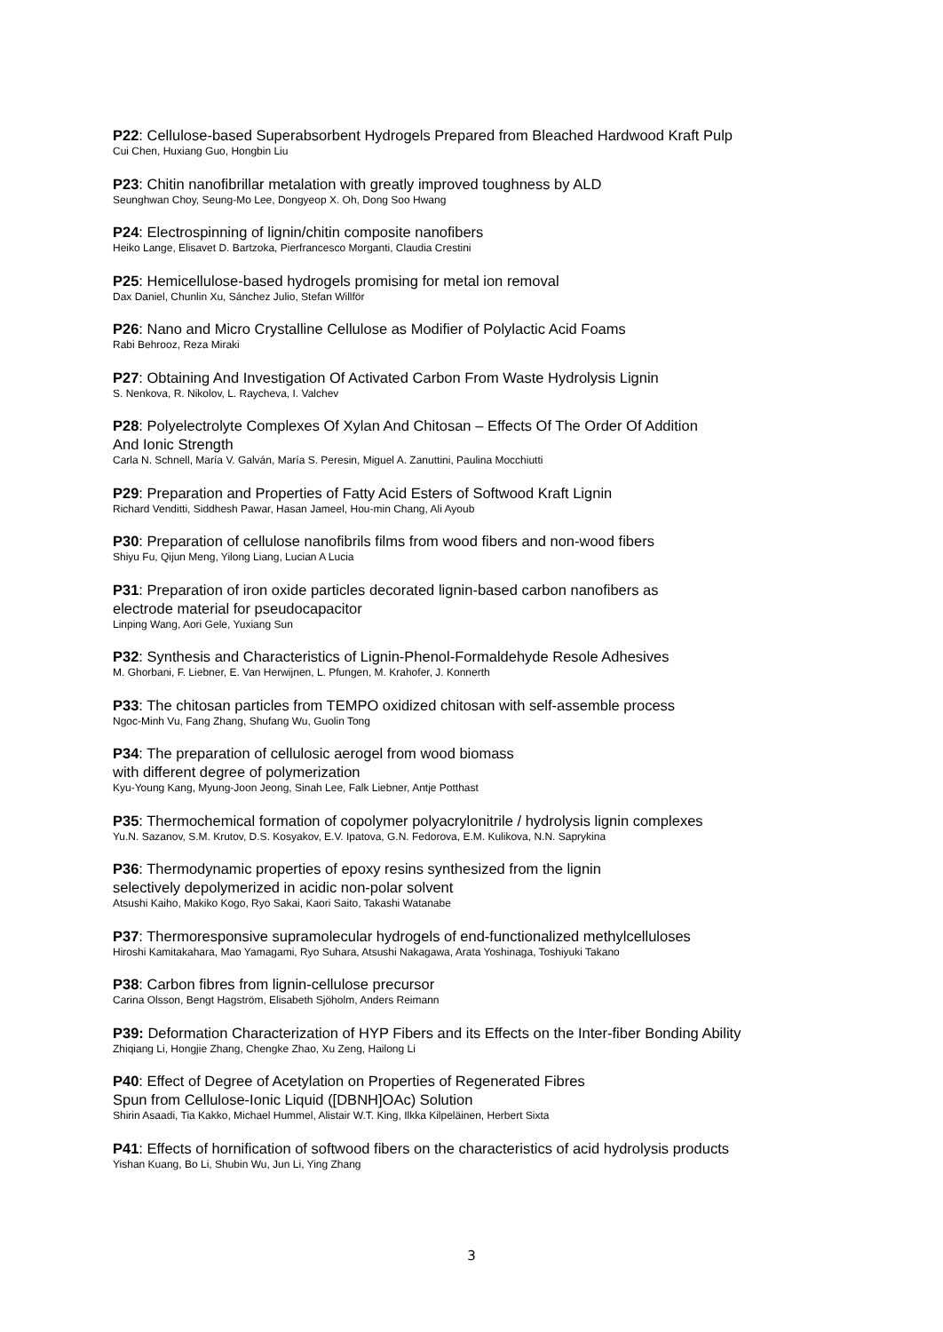P22: Cellulose-based Superabsorbent Hydrogels Prepared from Bleached Hardwood Kraft Pulp
Cui Chen, Huxiang Guo, Hongbin Liu
P23: Chitin nanofibrillar metalation with greatly improved toughness by ALD
Seunghwan Choy, Seung-Mo Lee, Dongyeop X. Oh, Dong Soo Hwang
P24: Electrospinning of lignin/chitin composite nanofibers
Heiko Lange, Elisavet D. Bartzoka, Pierfrancesco Morganti, Claudia Crestini
P25: Hemicellulose-based hydrogels promising for metal ion removal
Dax Daniel, Chunlin Xu, Sánchez Julio, Stefan Willför
P26: Nano and Micro Crystalline Cellulose as Modifier of Polylactic Acid Foams
Rabi Behrooz, Reza Miraki
P27: Obtaining And Investigation Of Activated Carbon From Waste Hydrolysis Lignin
S. Nenkova, R. Nikolov, L. Raycheva, I. Valchev
P28: Polyelectrolyte Complexes Of Xylan And Chitosan – Effects Of The Order Of Addition
And Ionic Strength
Carla N. Schnell, María V. Galván, María S. Peresin, Miguel A. Zanuttini, Paulina Mocchiutti
P29: Preparation and Properties of Fatty Acid Esters of Softwood Kraft Lignin
Richard Venditti, Siddhesh Pawar, Hasan Jameel, Hou-min Chang, Ali Ayoub
P30: Preparation of cellulose nanofibrils films from wood fibers and non-wood fibers
Shiyu Fu, Qijun Meng, Yilong Liang, Lucian A Lucia
P31: Preparation of iron oxide particles decorated lignin-based carbon nanofibers as
electrode material for pseudocapacitor
Linping Wang, Aori Gele, Yuxiang Sun
P32: Synthesis and Characteristics of Lignin-Phenol-Formaldehyde Resole Adhesives
M. Ghorbani, F. Liebner, E. Van Herwijnen, L. Pfungen, M. Krahofer, J. Konnerth
P33: The chitosan particles from TEMPO oxidized chitosan with self-assemble process
Ngoc-Minh Vu, Fang Zhang, Shufang Wu, Guolin Tong
P34: The preparation of cellulosic aerogel from wood biomass
with different degree of polymerization
Kyu-Young Kang, Myung-Joon Jeong, Sinah Lee, Falk Liebner, Antje Potthast
P35: Thermochemical formation of copolymer polyacrylonitrile / hydrolysis lignin complexes
Yu.N. Sazanov, S.M. Krutov, D.S. Kosyakov, E.V. Ipatova, G.N. Fedorova, E.M. Kulikova, N.N. Saprykina
P36: Thermodynamic properties of epoxy resins synthesized from the lignin
selectively depolymerized in acidic non-polar solvent
Atsushi Kaiho, Makiko Kogo, Ryo Sakai, Kaori Saito, Takashi Watanabe
P37: Thermoresponsive supramolecular hydrogels of end-functionalized methylcelluloses
Hiroshi Kamitakahara, Mao Yamagami, Ryo Suhara, Atsushi Nakagawa, Arata Yoshinaga, Toshiyuki Takano
P38: Carbon fibres from lignin-cellulose precursor
Carina Olsson, Bengt Hagström, Elisabeth Sjöholm, Anders Reimann
P39: Deformation Characterization of HYP Fibers and its Effects on the Inter-fiber Bonding Ability
Zhiqiang Li, Hongjie Zhang, Chengke Zhao, Xu Zeng, Hailong Li
P40: Effect of Degree of Acetylation on Properties of Regenerated Fibres
Spun from Cellulose-Ionic Liquid ([DBNH]OAc) Solution
Shirin Asaadi, Tia Kakko, Michael Hummel, Alistair W.T. King, Ilkka Kilpeläinen, Herbert Sixta
P41: Effects of hornification of softwood fibers on the characteristics of acid hydrolysis products
Yishan Kuang, Bo Li, Shubin Wu, Jun Li, Ying Zhang
3